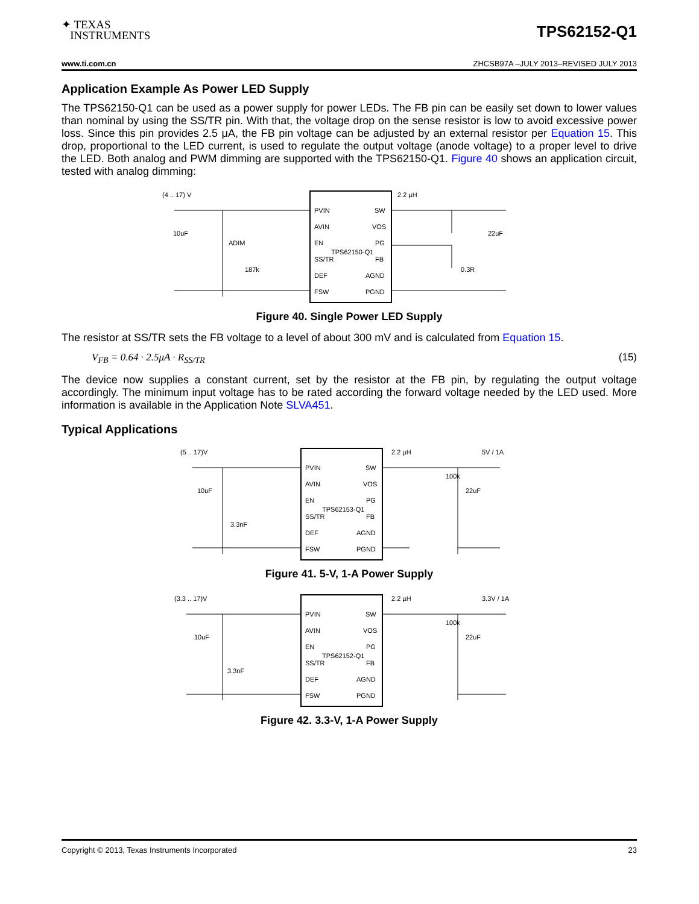✦ TEXAS
INSTRUMENTS
TPS62152-Q1
www.ti.com.cn ZHCSB97A –JULY 2013–REVISED JULY 2013
Application Example As Power LED Supply
The TPS62150-Q1 can be used as a power supply for power LEDs. The FB pin can be easily set down to lower values than nominal by using the SS/TR pin. With that, the voltage drop on the sense resistor is low to avoid excessive power loss. Since this pin provides 2.5 μA, the FB pin voltage can be adjusted by an external resistor per Equation 15. This drop, proportional to the LED current, is used to regulate the output voltage (anode voltage) to a proper level to drive the LED. Both analog and PWM dimming are supported with the TPS62150-Q1. Figure 40 shows an application circuit, tested with analog dimming:
(4 .. 17) V
10uF
ADIM
187k
2.2 µH
22uF
0.3R
PVIN
AVIN
EN
SS/TR
DEF
FSW
TPS62150-Q1
SW
VOS
PG
FB
AGND
PGND
Figure 40. Single Power LED Supply
The resistor at SS/TR sets the FB voltage to a level of about 300 mV and is calculated from Equation 15.
V<sub>FB</sub> = 0.64 · 2.5μA · R<sub>SS/TR</sub> (15)
The device now supplies a constant current, set by the resistor at the FB pin, by regulating the output voltage accordingly. The minimum input voltage has to be rated according the forward voltage needed by the LED used. More information is available in the Application Note SLVA451.
Typical Applications
(5 .. 17)V
10uF
3.3nF
2.2 µH
5V / 1A
100k
22uF
PVIN
AVIN
EN
SS/TR
DEF
FSW
TPS62153-Q1
SW
VOS
PG
FB
AGND
PGND
Figure 41. 5-V, 1-A Power Supply
(3.3 .. 17)V
10uF
3.3nF
2.2 µH
3.3V / 1A
100k
22uF
PVIN
AVIN
EN
SS/TR
DEF
FSW
TPS62152-Q1
SW
VOS
PG
FB
AGND
PGND
Figure 42. 3.3-V, 1-A Power Supply
Copyright © 2013, Texas Instruments Incorporated 23